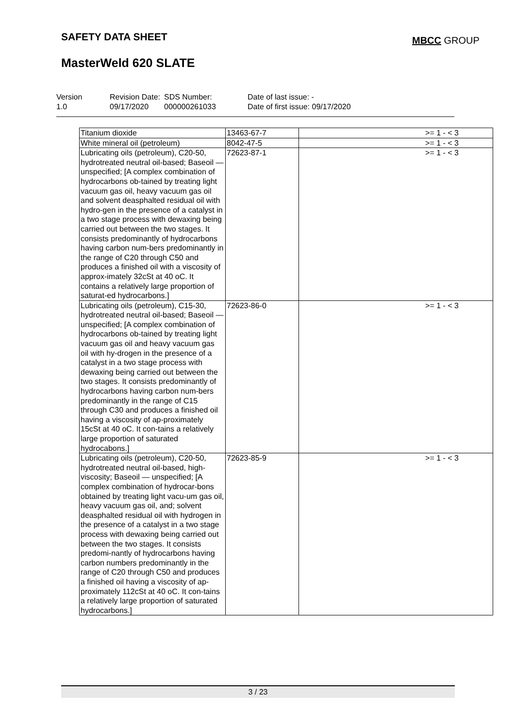SAFETY DATA SHEET MBCC GROUP
MasterWeld 620 SLATE
Version
1.0
Revision Date:
09/17/2020
SDS Number:
000000261033
Date of last issue: -
Date of first issue: 09/17/2020
| Titanium dioxide | 13463-67-7 | >= 1 - < 3 |
| White mineral oil (petroleum) | 8042-47-5 | >= 1 - < 3 |
| Lubricating oils (petroleum), C20-50, hydrotreated neutral oil-based; Baseoil — unspecified; [A complex combination of hydrocarbons ob-tained by treating light vacuum gas oil, heavy vacuum gas oil and solvent deasphalted residual oil with hydro-gen in the presence of a catalyst in a two stage process with dewaxing being carried out between the two stages. It consists predominantly of hydrocarbons having carbon num-bers predominantly in the range of C20 through C50 and produces a finished oil with a viscosity of approx-imately 32cSt at 40 oC. It contains a relatively large proportion of saturat-ed hydrocarbons.] | 72623-87-1 | >= 1 - < 3 |
| Lubricating oils (petroleum), C15-30, hydrotreated neutral oil-based; Baseoil — unspecified; [A complex combination of hydrocarbons ob-tained by treating light vacuum gas oil and heavy vacuum gas oil with hy-drogen in the presence of a catalyst in a two stage process with dewaxing being carried out between the two stages. It consists predominantly of hydrocarbons having carbon num-bers predominantly in the range of C15 through C30 and produces a finished oil having a viscosity of ap-proximately 15cSt at 40 oC. It con-tains a relatively large proportion of saturated hydrocabons.] | 72623-86-0 | >= 1 - < 3 |
| Lubricating oils (petroleum), C20-50, hydrotreated neutral oil-based, high-viscosity; Baseoil — unspecified; [A complex combination of hydrocar-bons obtained by treating light vacu-um gas oil, heavy vacuum gas oil, and; solvent deasphalted residual oil with hydrogen in the presence of a catalyst in a two stage process with dewaxing being carried out between the two stages. It consists predomi-nantly of hydrocarbons having carbon numbers predominantly in the range of C20 through C50 and produces a finished oil having a viscosity of ap-proximately 112cSt at 40 oC. It con-tains a relatively large proportion of saturated hydrocarbons.] | 72623-85-9 | >= 1 - < 3 |
3 / 23